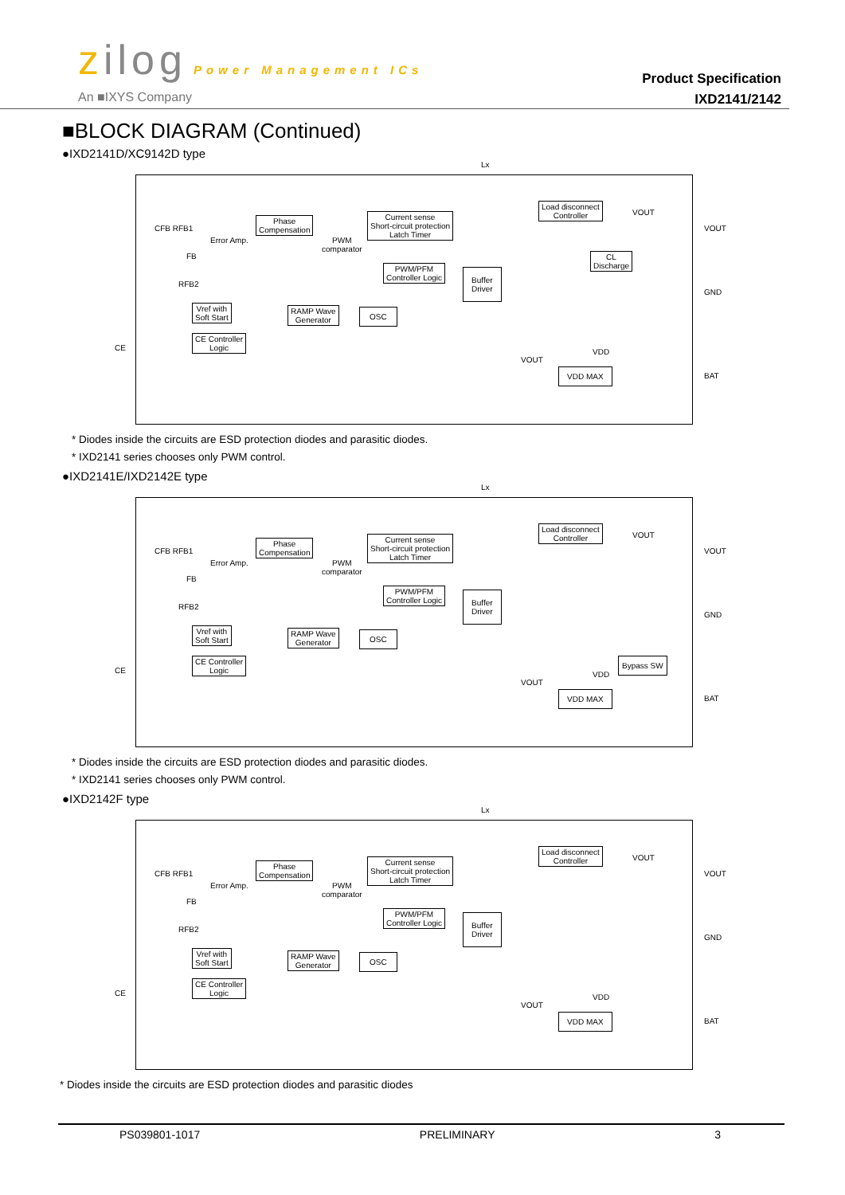zilog Power Management ICs
An ■IXYS Company
Product Specification
IXD2141/2142
■BLOCK DIAGRAM (Continued)
●IXD2141D/XC9142D type
Phase
Compensation
Current sense
Short-circuit protection
Latch Timer
Load disconnect
Controller
CL
Discharge
PWM/PFM
Controller Logic
Buffer
Driver
Vref with
Soft Start
RAMP Wave
Generator
OSC
CE Controller
Logic
VDD MAX
Lx
VOUT
GND
BAT
CE
CFB RFB1
Error Amp.
PWM
comparator
FB
RFB2
VOUT
VOUT
VDD
* Diodes inside the circuits are ESD protection diodes and parasitic diodes.
* IXD2141 series chooses only PWM control.
●IXD2141E/IXD2142E type
Phase
Compensation
Current sense
Short-circuit protection
Latch Timer
Load disconnect
Controller
PWM/PFM
Controller Logic
Buffer
Driver
Vref with
Soft Start
RAMP Wave
Generator
OSC
CE Controller
Logic
Bypass SW
VDD MAX
Lx
VOUT
GND
BAT
CE
CFB RFB1
Error Amp.
PWM
comparator
FB
RFB2
VOUT
VOUT
VDD
* Diodes inside the circuits are ESD protection diodes and parasitic diodes.
* IXD2141 series chooses only PWM control.
●IXD2142F type
Phase
Compensation
Current sense
Short-circuit protection
Latch Timer
Load disconnect
Controller
PWM/PFM
Controller Logic
Buffer
Driver
Vref with
Soft Start
RAMP Wave
Generator
OSC
CE Controller
Logic
VDD MAX
Lx
VOUT
GND
BAT
CE
CFB RFB1
Error Amp.
PWM
comparator
FB
RFB2
VOUT
VOUT
VDD
* Diodes inside the circuits are ESD protection diodes and parasitic diodes
PS039801-1017 PRELIMINARY 3